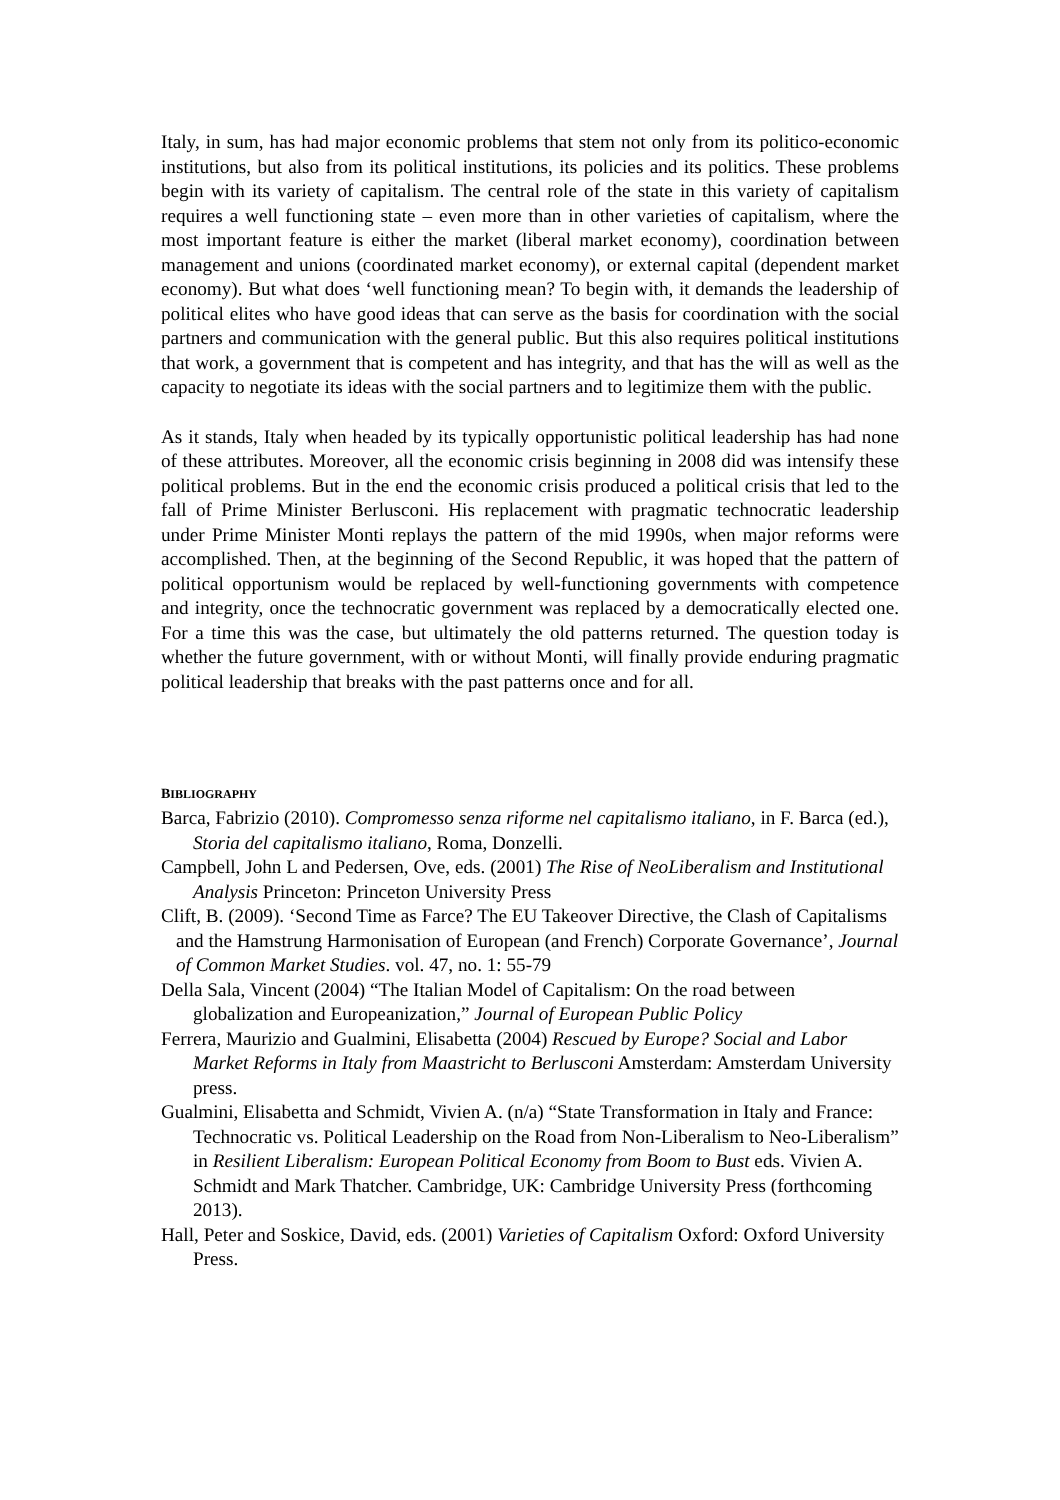Italy, in sum, has had major economic problems that stem not only from its politico-economic institutions, but also from its political institutions, its policies and its politics. These problems begin with its variety of capitalism. The central role of the state in this variety of capitalism requires a well functioning state – even more than in other varieties of capitalism, where the most important feature is either the market (liberal market economy), coordination between management and unions (coordinated market economy), or external capital (dependent market economy). But what does ‘well functioning mean? To begin with, it demands the leadership of political elites who have good ideas that can serve as the basis for coordination with the social partners and communication with the general public. But this also requires political institutions that work, a government that is competent and has integrity, and that has the will as well as the capacity to negotiate its ideas with the social partners and to legitimize them with the public.
As it stands, Italy when headed by its typically opportunistic political leadership has had none of these attributes. Moreover, all the economic crisis beginning in 2008 did was intensify these political problems. But in the end the economic crisis produced a political crisis that led to the fall of Prime Minister Berlusconi. His replacement with pragmatic technocratic leadership under Prime Minister Monti replays the pattern of the mid 1990s, when major reforms were accomplished. Then, at the beginning of the Second Republic, it was hoped that the pattern of political opportunism would be replaced by well-functioning governments with competence and integrity, once the technocratic government was replaced by a democratically elected one. For a time this was the case, but ultimately the old patterns returned. The question today is whether the future government, with or without Monti, will finally provide enduring pragmatic political leadership that breaks with the past patterns once and for all.
BIBLIOGRAPHY
Barca, Fabrizio (2010). Compromesso senza riforme nel capitalismo italiano, in F. Barca (ed.), Storia del capitalismo italiano, Roma, Donzelli.
Campbell, John L and Pedersen, Ove, eds. (2001) The Rise of NeoLiberalism and Institutional Analysis Princeton: Princeton University Press
Clift, B. (2009). ‘Second Time as Farce? The EU Takeover Directive, the Clash of Capitalisms and the Hamstrung Harmonisation of European (and French) Corporate Governance’, Journal of Common Market Studies. vol. 47, no. 1: 55-79
Della Sala, Vincent (2004) “The Italian Model of Capitalism: On the road between globalization and Europeanization,” Journal of European Public Policy
Ferrera, Maurizio and Gualmini, Elisabetta (2004) Rescued by Europe? Social and Labor Market Reforms in Italy from Maastricht to Berlusconi Amsterdam: Amsterdam University press.
Gualmini, Elisabetta and Schmidt, Vivien A. (n/a) “State Transformation in Italy and France: Technocratic vs. Political Leadership on the Road from Non-Liberalism to Neo-Liberalism” in Resilient Liberalism: European Political Economy from Boom to Bust eds. Vivien A. Schmidt and Mark Thatcher. Cambridge, UK: Cambridge University Press (forthcoming 2013).
Hall, Peter and Soskice, David, eds. (2001) Varieties of Capitalism Oxford: Oxford University Press.